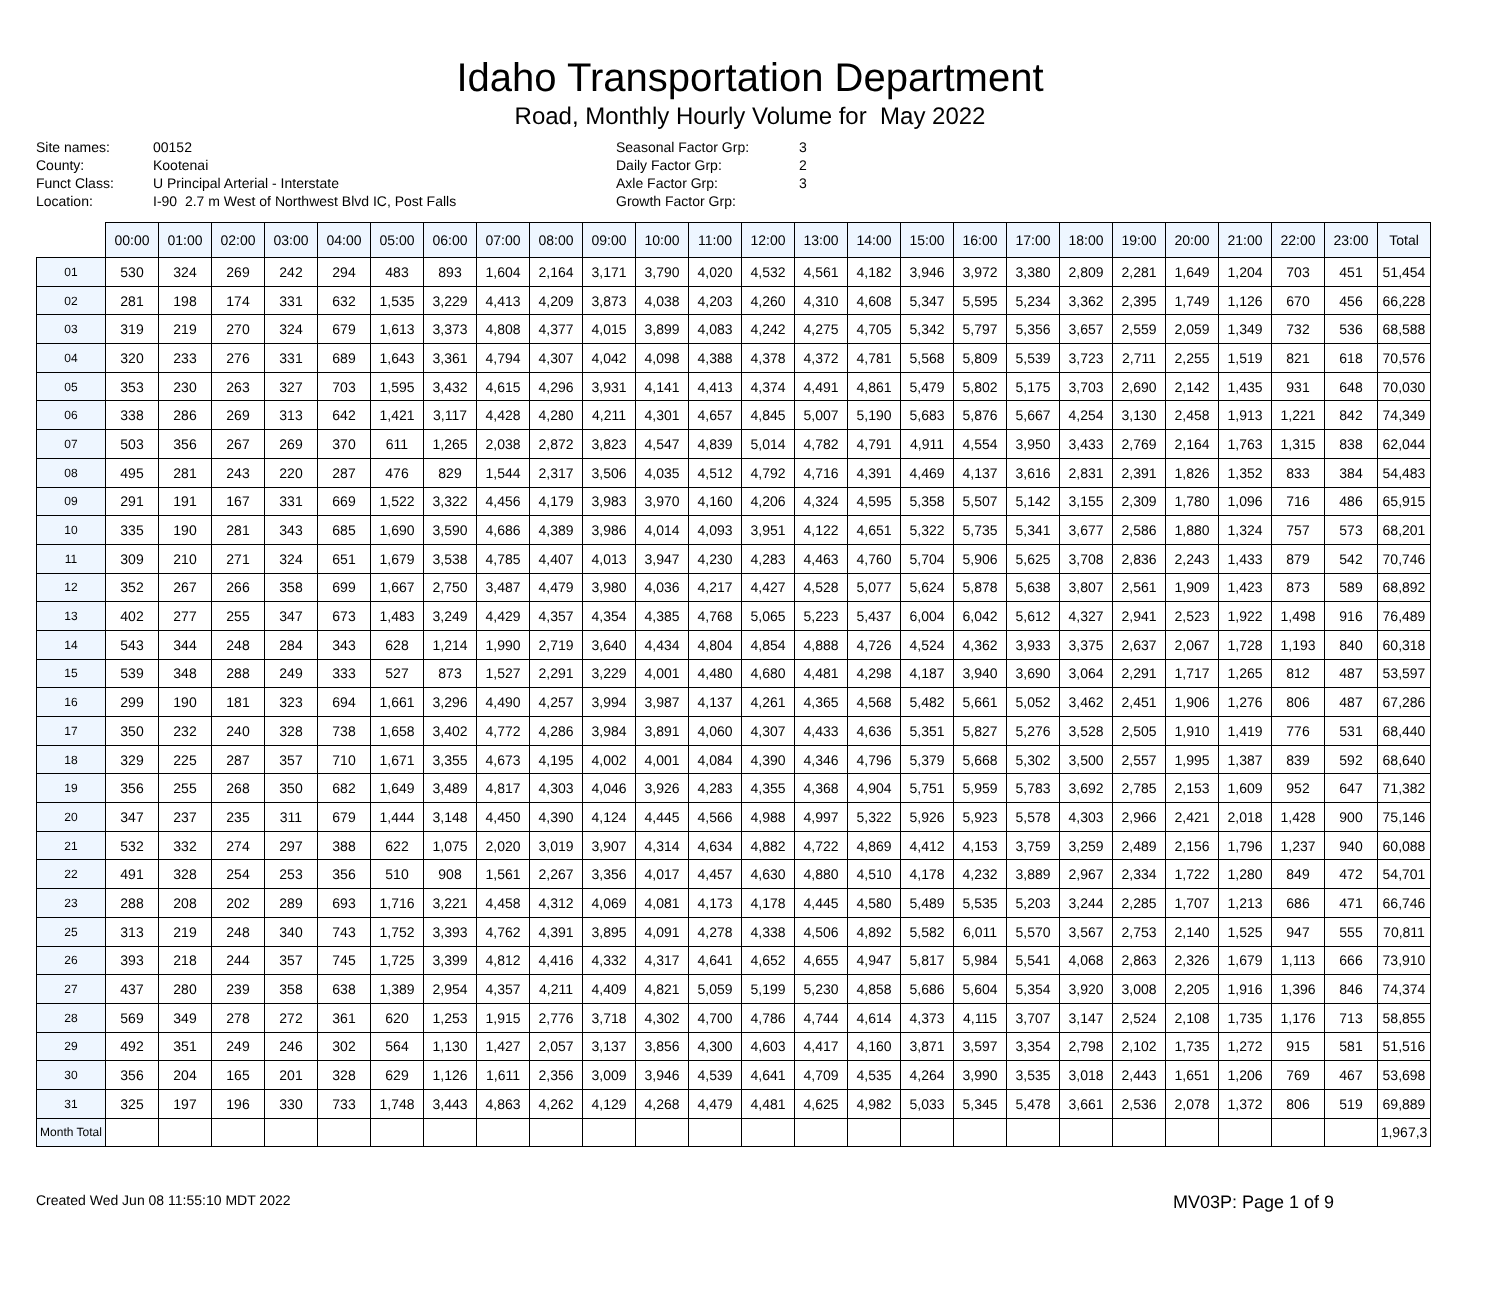Idaho Transportation Department
Road, Monthly Hourly Volume for May 2022
Site names: 00152 County: Kootenai Funct Class: U Principal Arterial - Interstate Location: I-90 2.7 m West of Northwest Blvd IC, Post Falls
Seasonal Factor Grp: 3 Daily Factor Grp: 2 Axle Factor Grp: 3 Growth Factor Grp:
| | 00:00 | 01:00 | 02:00 | 03:00 | 04:00 | 05:00 | 06:00 | 07:00 | 08:00 | 09:00 | 10:00 | 11:00 | 12:00 | 13:00 | 14:00 | 15:00 | 16:00 | 17:00 | 18:00 | 19:00 | 20:00 | 21:00 | 22:00 | 23:00 | Total |
| --- | --- | --- | --- | --- | --- | --- | --- | --- | --- | --- | --- | --- | --- | --- | --- | --- | --- | --- | --- | --- | --- | --- | --- | --- | --- |
| 01 | 530 | 324 | 269 | 242 | 294 | 483 | 893 | 1,604 | 2,164 | 3,171 | 3,790 | 4,020 | 4,532 | 4,561 | 4,182 | 3,946 | 3,972 | 3,380 | 2,809 | 2,281 | 1,649 | 1,204 | 703 | 451 | 51,454 |
| 02 | 281 | 198 | 174 | 331 | 632 | 1,535 | 3,229 | 4,413 | 4,209 | 3,873 | 4,038 | 4,203 | 4,260 | 4,310 | 4,608 | 5,347 | 5,595 | 5,234 | 3,362 | 2,395 | 1,749 | 1,126 | 670 | 456 | 66,228 |
| 03 | 319 | 219 | 270 | 324 | 679 | 1,613 | 3,373 | 4,808 | 4,377 | 4,015 | 3,899 | 4,083 | 4,242 | 4,275 | 4,705 | 5,342 | 5,797 | 5,356 | 3,657 | 2,559 | 2,059 | 1,349 | 732 | 536 | 68,588 |
| 04 | 320 | 233 | 276 | 331 | 689 | 1,643 | 3,361 | 4,794 | 4,307 | 4,042 | 4,098 | 4,388 | 4,378 | 4,372 | 4,781 | 5,568 | 5,809 | 5,539 | 3,723 | 2,711 | 2,255 | 1,519 | 821 | 618 | 70,576 |
| 05 | 353 | 230 | 263 | 327 | 703 | 1,595 | 3,432 | 4,615 | 4,296 | 3,931 | 4,141 | 4,413 | 4,374 | 4,491 | 4,861 | 5,479 | 5,802 | 5,175 | 3,703 | 2,690 | 2,142 | 1,435 | 931 | 648 | 70,030 |
| 06 | 338 | 286 | 269 | 313 | 642 | 1,421 | 3,117 | 4,428 | 4,280 | 4,211 | 4,301 | 4,657 | 4,845 | 5,007 | 5,190 | 5,683 | 5,876 | 5,667 | 4,254 | 3,130 | 2,458 | 1,913 | 1,221 | 842 | 74,349 |
| 07 | 503 | 356 | 267 | 269 | 370 | 611 | 1,265 | 2,038 | 2,872 | 3,823 | 4,547 | 4,839 | 5,014 | 4,782 | 4,791 | 4,911 | 4,554 | 3,950 | 3,433 | 2,769 | 2,164 | 1,763 | 1,315 | 838 | 62,044 |
| 08 | 495 | 281 | 243 | 220 | 287 | 476 | 829 | 1,544 | 2,317 | 3,506 | 4,035 | 4,512 | 4,792 | 4,716 | 4,391 | 4,469 | 4,137 | 3,616 | 2,831 | 2,391 | 1,826 | 1,352 | 833 | 384 | 54,483 |
| 09 | 291 | 191 | 167 | 331 | 669 | 1,522 | 3,322 | 4,456 | 4,179 | 3,983 | 3,970 | 4,160 | 4,206 | 4,324 | 4,595 | 5,358 | 5,507 | 5,142 | 3,155 | 2,309 | 1,780 | 1,096 | 716 | 486 | 65,915 |
| 10 | 335 | 190 | 281 | 343 | 685 | 1,690 | 3,590 | 4,686 | 4,389 | 3,986 | 4,014 | 4,093 | 3,951 | 4,122 | 4,651 | 5,322 | 5,735 | 5,341 | 3,677 | 2,586 | 1,880 | 1,324 | 757 | 573 | 68,201 |
| 11 | 309 | 210 | 271 | 324 | 651 | 1,679 | 3,538 | 4,785 | 4,407 | 4,013 | 3,947 | 4,230 | 4,283 | 4,463 | 4,760 | 5,704 | 5,906 | 5,625 | 3,708 | 2,836 | 2,243 | 1,433 | 879 | 542 | 70,746 |
| 12 | 352 | 267 | 266 | 358 | 699 | 1,667 | 2,750 | 3,487 | 4,479 | 3,980 | 4,036 | 4,217 | 4,427 | 4,528 | 5,077 | 5,624 | 5,878 | 5,638 | 3,807 | 2,561 | 1,909 | 1,423 | 873 | 589 | 68,892 |
| 13 | 402 | 277 | 255 | 347 | 673 | 1,483 | 3,249 | 4,429 | 4,357 | 4,354 | 4,385 | 4,768 | 5,065 | 5,223 | 5,437 | 6,004 | 6,042 | 5,612 | 4,327 | 2,941 | 2,523 | 1,922 | 1,498 | 916 | 76,489 |
| 14 | 543 | 344 | 248 | 284 | 343 | 628 | 1,214 | 1,990 | 2,719 | 3,640 | 4,434 | 4,804 | 4,854 | 4,888 | 4,726 | 4,524 | 4,362 | 3,933 | 3,375 | 2,637 | 2,067 | 1,728 | 1,193 | 840 | 60,318 |
| 15 | 539 | 348 | 288 | 249 | 333 | 527 | 873 | 1,527 | 2,291 | 3,229 | 4,001 | 4,480 | 4,680 | 4,481 | 4,298 | 4,187 | 3,940 | 3,690 | 3,064 | 2,291 | 1,717 | 1,265 | 812 | 487 | 53,597 |
| 16 | 299 | 190 | 181 | 323 | 694 | 1,661 | 3,296 | 4,490 | 4,257 | 3,994 | 3,987 | 4,137 | 4,261 | 4,365 | 4,568 | 5,482 | 5,661 | 5,052 | 3,462 | 2,451 | 1,906 | 1,276 | 806 | 487 | 67,286 |
| 17 | 350 | 232 | 240 | 328 | 738 | 1,658 | 3,402 | 4,772 | 4,286 | 3,984 | 3,891 | 4,060 | 4,307 | 4,433 | 4,636 | 5,351 | 5,827 | 5,276 | 3,528 | 2,505 | 1,910 | 1,419 | 776 | 531 | 68,440 |
| 18 | 329 | 225 | 287 | 357 | 710 | 1,671 | 3,355 | 4,673 | 4,195 | 4,002 | 4,001 | 4,084 | 4,390 | 4,346 | 4,796 | 5,379 | 5,668 | 5,302 | 3,500 | 2,557 | 1,995 | 1,387 | 839 | 592 | 68,640 |
| 19 | 356 | 255 | 268 | 350 | 682 | 1,649 | 3,489 | 4,817 | 4,303 | 4,046 | 3,926 | 4,283 | 4,355 | 4,368 | 4,904 | 5,751 | 5,959 | 5,783 | 3,692 | 2,785 | 2,153 | 1,609 | 952 | 647 | 71,382 |
| 20 | 347 | 237 | 235 | 311 | 679 | 1,444 | 3,148 | 4,450 | 4,390 | 4,124 | 4,445 | 4,566 | 4,988 | 4,997 | 5,322 | 5,926 | 5,923 | 5,578 | 4,303 | 2,966 | 2,421 | 2,018 | 1,428 | 900 | 75,146 |
| 21 | 532 | 332 | 274 | 297 | 388 | 622 | 1,075 | 2,020 | 3,019 | 3,907 | 4,314 | 4,634 | 4,882 | 4,722 | 4,869 | 4,412 | 4,153 | 3,759 | 3,259 | 2,489 | 2,156 | 1,796 | 1,237 | 940 | 60,088 |
| 22 | 491 | 328 | 254 | 253 | 356 | 510 | 908 | 1,561 | 2,267 | 3,356 | 4,017 | 4,457 | 4,630 | 4,880 | 4,510 | 4,178 | 4,232 | 3,889 | 2,967 | 2,334 | 1,722 | 1,280 | 849 | 472 | 54,701 |
| 23 | 288 | 208 | 202 | 289 | 693 | 1,716 | 3,221 | 4,458 | 4,312 | 4,069 | 4,081 | 4,173 | 4,178 | 4,445 | 4,580 | 5,489 | 5,535 | 5,203 | 3,244 | 2,285 | 1,707 | 1,213 | 686 | 471 | 66,746 |
| 25 | 313 | 219 | 248 | 340 | 743 | 1,752 | 3,393 | 4,762 | 4,391 | 3,895 | 4,091 | 4,278 | 4,338 | 4,506 | 4,892 | 5,582 | 6,011 | 5,570 | 3,567 | 2,753 | 2,140 | 1,525 | 947 | 555 | 70,811 |
| 26 | 393 | 218 | 244 | 357 | 745 | 1,725 | 3,399 | 4,812 | 4,416 | 4,332 | 4,317 | 4,641 | 4,652 | 4,655 | 4,947 | 5,817 | 5,984 | 5,541 | 4,068 | 2,863 | 2,326 | 1,679 | 1,113 | 666 | 73,910 |
| 27 | 437 | 280 | 239 | 358 | 638 | 1,389 | 2,954 | 4,357 | 4,211 | 4,409 | 4,821 | 5,059 | 5,199 | 5,230 | 4,858 | 5,686 | 5,604 | 5,354 | 3,920 | 3,008 | 2,205 | 1,916 | 1,396 | 846 | 74,374 |
| 28 | 569 | 349 | 278 | 272 | 361 | 620 | 1,253 | 1,915 | 2,776 | 3,718 | 4,302 | 4,700 | 4,786 | 4,744 | 4,614 | 4,373 | 4,115 | 3,707 | 3,147 | 2,524 | 2,108 | 1,735 | 1,176 | 713 | 58,855 |
| 29 | 492 | 351 | 249 | 246 | 302 | 564 | 1,130 | 1,427 | 2,057 | 3,137 | 3,856 | 4,300 | 4,603 | 4,417 | 4,160 | 3,871 | 3,597 | 3,354 | 2,798 | 2,102 | 1,735 | 1,272 | 915 | 581 | 51,516 |
| 30 | 356 | 204 | 165 | 201 | 328 | 629 | 1,126 | 1,611 | 2,356 | 3,009 | 3,946 | 4,539 | 4,641 | 4,709 | 4,535 | 4,264 | 3,990 | 3,535 | 3,018 | 2,443 | 1,651 | 1,206 | 769 | 467 | 53,698 |
| 31 | 325 | 197 | 196 | 330 | 733 | 1,748 | 3,443 | 4,863 | 4,262 | 4,129 | 4,268 | 4,479 | 4,481 | 4,625 | 4,982 | 5,033 | 5,345 | 5,478 | 3,661 | 2,536 | 2,078 | 1,372 | 806 | 519 | 69,889 |
| Month Total | | | | | | | | | | | | | | | | | | | | | | | | | 1,967,3 |
Created Wed Jun 08 11:55:10 MDT 2022 MV03P: Page 1 of 9